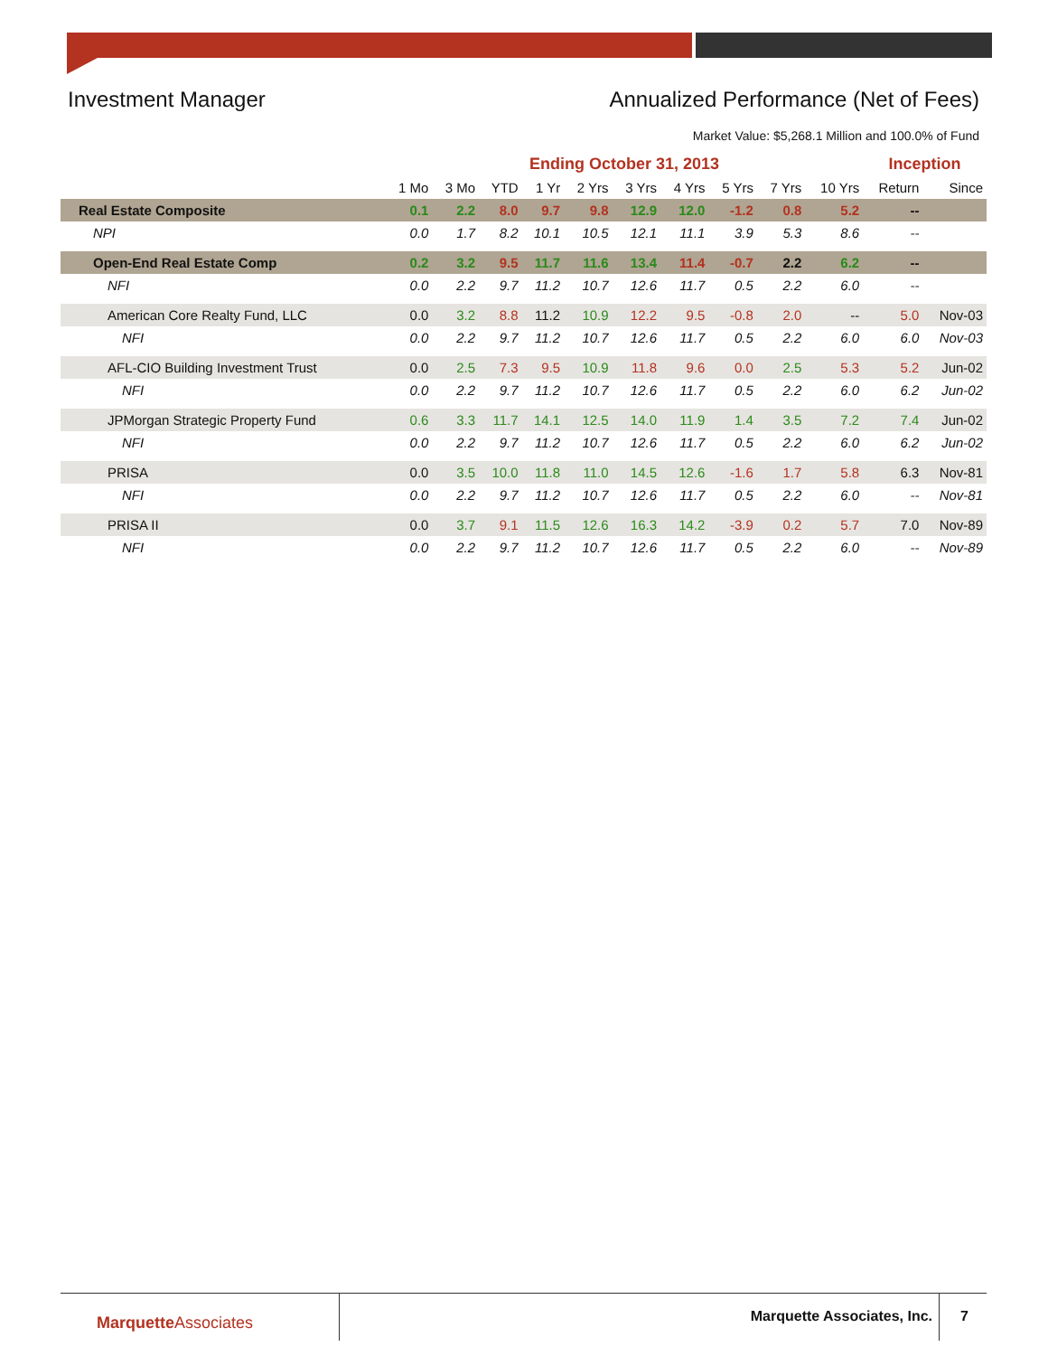Investment Manager Annualized Performance (Net of Fees)
Market Value: $5,268.1 Million and 100.0% of Fund
| | Ending October 31, 2013 | | | | | | | | | | Inception | |
| --- | --- | --- | --- | --- | --- | --- | --- | --- | --- | --- | --- | --- |
| | 1 Mo | 3 Mo | YTD | 1 Yr | 2 Yrs | 3 Yrs | 4 Yrs | 5 Yrs | 7 Yrs | 10 Yrs | Return | Since |
| Real Estate Composite | 0.1 | 2.2 | 8.0 | 9.7 | 9.8 | 12.9 | 12.0 | -1.2 | 0.8 | 5.2 | -- | |
| NPI | 0.0 | 1.7 | 8.2 | 10.1 | 10.5 | 12.1 | 11.1 | 3.9 | 5.3 | 8.6 | -- | |
| Open-End Real Estate Comp | 0.2 | 3.2 | 9.5 | 11.7 | 11.6 | 13.4 | 11.4 | -0.7 | 2.2 | 6.2 | -- | |
| NFI | 0.0 | 2.2 | 9.7 | 11.2 | 10.7 | 12.6 | 11.7 | 0.5 | 2.2 | 6.0 | -- | |
| American Core Realty Fund, LLC | 0.0 | 3.2 | 8.8 | 11.2 | 10.9 | 12.2 | 9.5 | -0.8 | 2.0 | -- | 5.0 | Nov-03 |
| NFI | 0.0 | 2.2 | 9.7 | 11.2 | 10.7 | 12.6 | 11.7 | 0.5 | 2.2 | 6.0 | 6.0 | Nov-03 |
| AFL-CIO Building Investment Trust | 0.0 | 2.5 | 7.3 | 9.5 | 10.9 | 11.8 | 9.6 | 0.0 | 2.5 | 5.3 | 5.2 | Jun-02 |
| NFI | 0.0 | 2.2 | 9.7 | 11.2 | 10.7 | 12.6 | 11.7 | 0.5 | 2.2 | 6.0 | 6.2 | Jun-02 |
| JPMorgan Strategic Property Fund | 0.6 | 3.3 | 11.7 | 14.1 | 12.5 | 14.0 | 11.9 | 1.4 | 3.5 | 7.2 | 7.4 | Jun-02 |
| NFI | 0.0 | 2.2 | 9.7 | 11.2 | 10.7 | 12.6 | 11.7 | 0.5 | 2.2 | 6.0 | 6.2 | Jun-02 |
| PRISA | 0.0 | 3.5 | 10.0 | 11.8 | 11.0 | 14.5 | 12.6 | -1.6 | 1.7 | 5.8 | 6.3 | Nov-81 |
| NFI | 0.0 | 2.2 | 9.7 | 11.2 | 10.7 | 12.6 | 11.7 | 0.5 | 2.2 | 6.0 | -- | Nov-81 |
| PRISA II | 0.0 | 3.7 | 9.1 | 11.5 | 12.6 | 16.3 | 14.2 | -3.9 | 0.2 | 5.7 | 7.0 | Nov-89 |
| NFI | 0.0 | 2.2 | 9.7 | 11.2 | 10.7 | 12.6 | 11.7 | 0.5 | 2.2 | 6.0 | -- | Nov-89 |
MarquetteAssociates Marquette Associates, Inc. 7